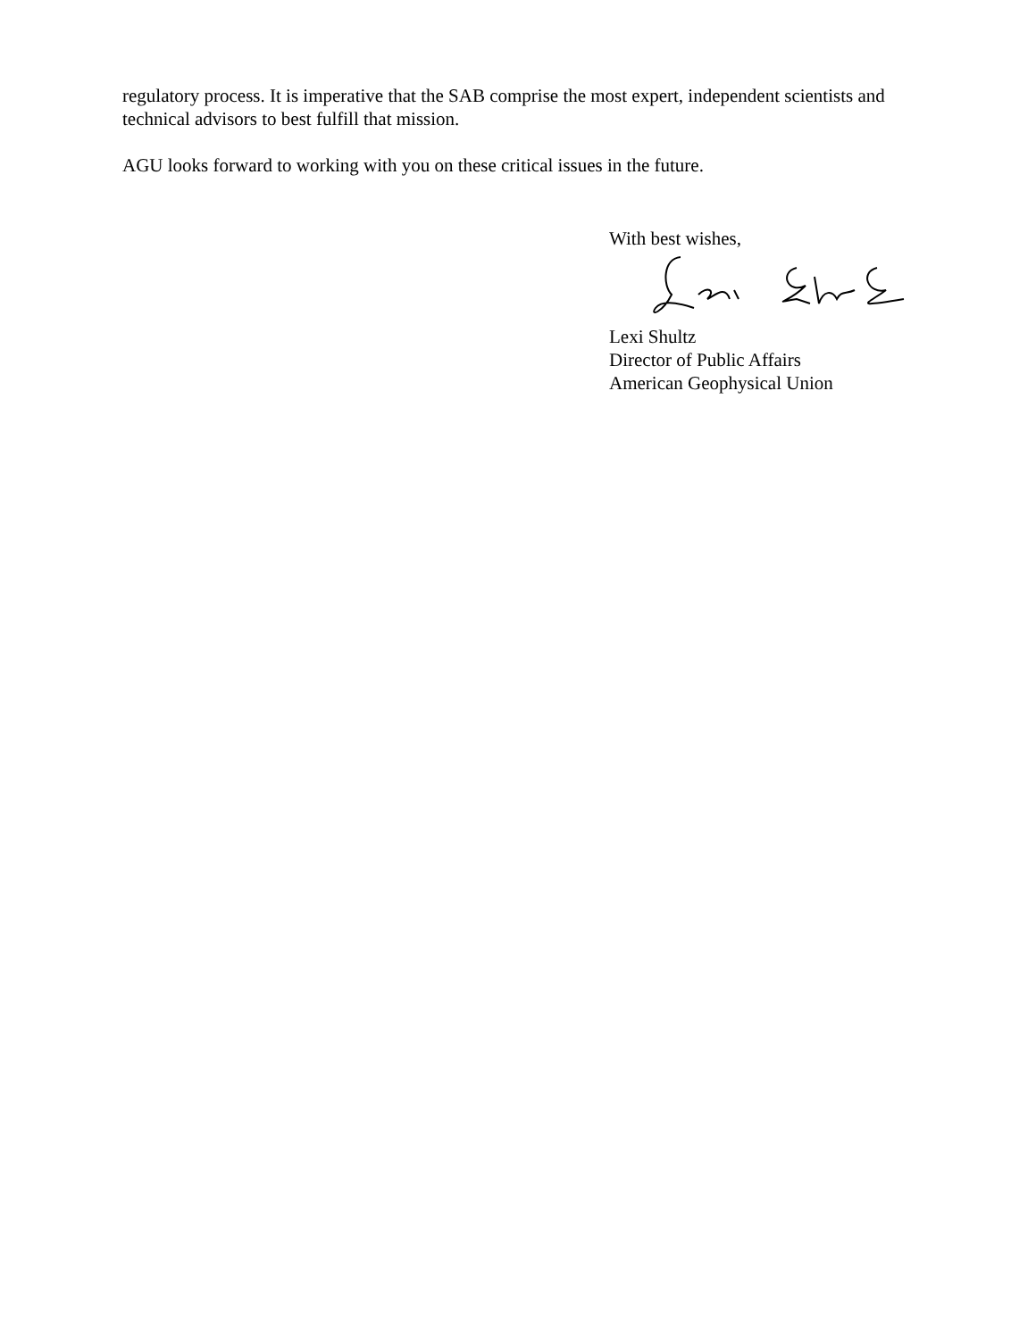regulatory process. It is imperative that the SAB comprise the most expert, independent scientists and technical advisors to best fulfill that mission.
AGU looks forward to working with you on these critical issues in the future.
With best wishes,
Lexi Shultz
Director of Public Affairs
American Geophysical Union